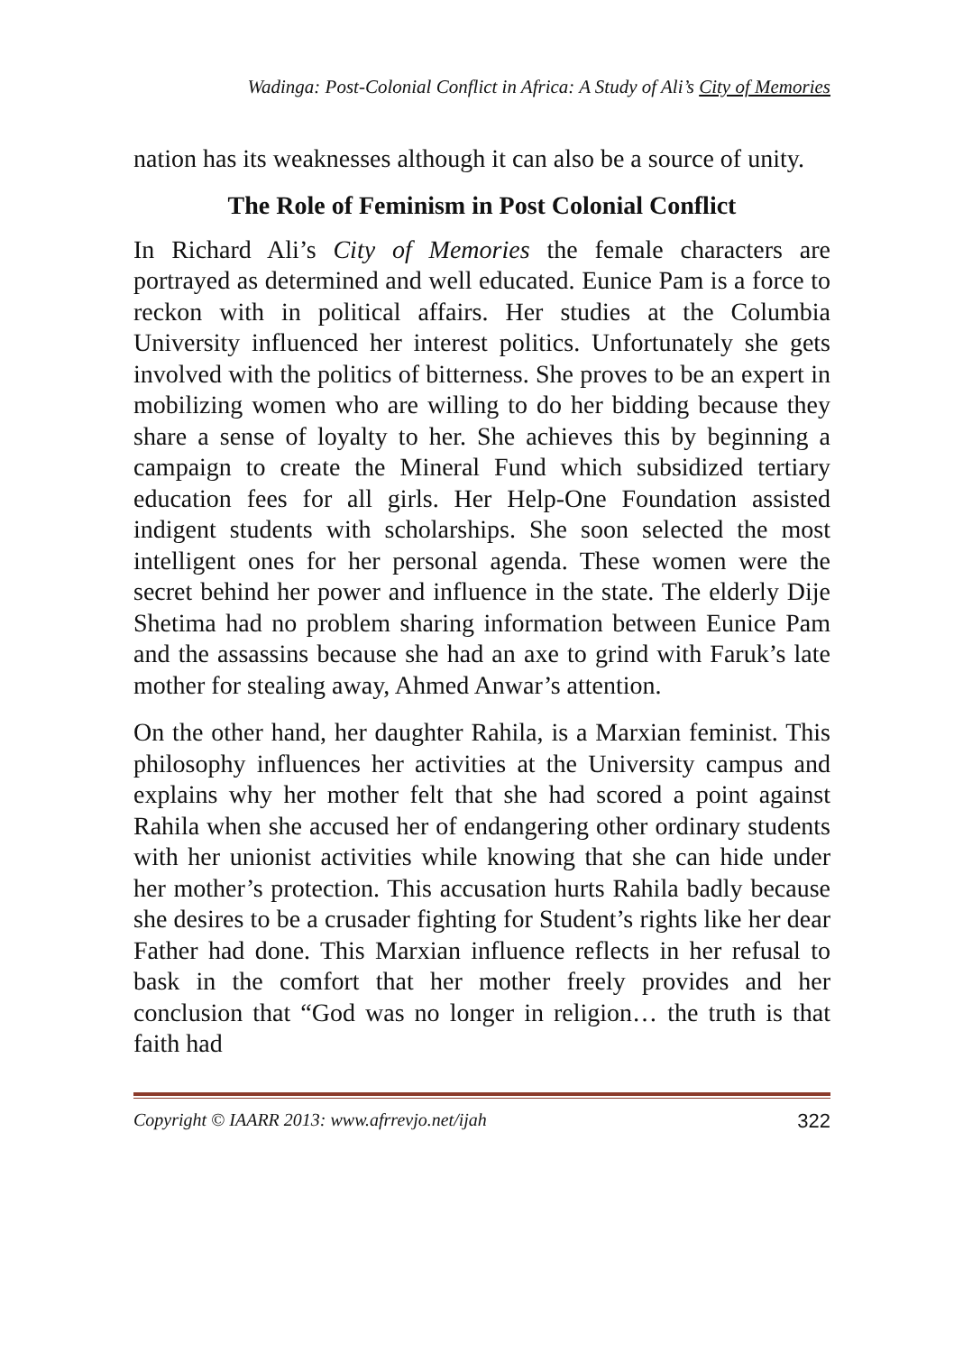Wadinga: Post-Colonial Conflict in Africa: A Study of Ali’s City of Memories
nation has its weaknesses although it can also be a source of unity.
The Role of Feminism in Post Colonial Conflict
In Richard Ali’s City of Memories the female characters are portrayed as determined and well educated. Eunice Pam is a force to reckon with in political affairs. Her studies at the Columbia University influenced her interest politics. Unfortunately she gets involved with the politics of bitterness. She proves to be an expert in mobilizing women who are willing to do her bidding because they share a sense of loyalty to her. She achieves this by beginning a campaign to create the Mineral Fund which subsidized tertiary education fees for all girls. Her Help-One Foundation assisted indigent students with scholarships. She soon selected the most intelligent ones for her personal agenda. These women were the secret behind her power and influence in the state. The elderly Dije Shetima had no problem sharing information between Eunice Pam and the assassins because she had an axe to grind with Faruk’s late mother for stealing away, Ahmed Anwar’s attention.
On the other hand, her daughter Rahila, is a Marxian feminist. This philosophy influences her activities at the University campus and explains why her mother felt that she had scored a point against Rahila when she accused her of endangering other ordinary students with her unionist activities while knowing that she can hide under her mother’s protection. This accusation hurts Rahila badly because she desires to be a crusader fighting for Student’s rights like her dear Father had done. This Marxian influence reflects in her refusal to bask in the comfort that her mother freely provides and her conclusion that “God was no longer in religion… the truth is that faith had
Copyright © IAARR 2013: www.afrrevjo.net/ijah 322